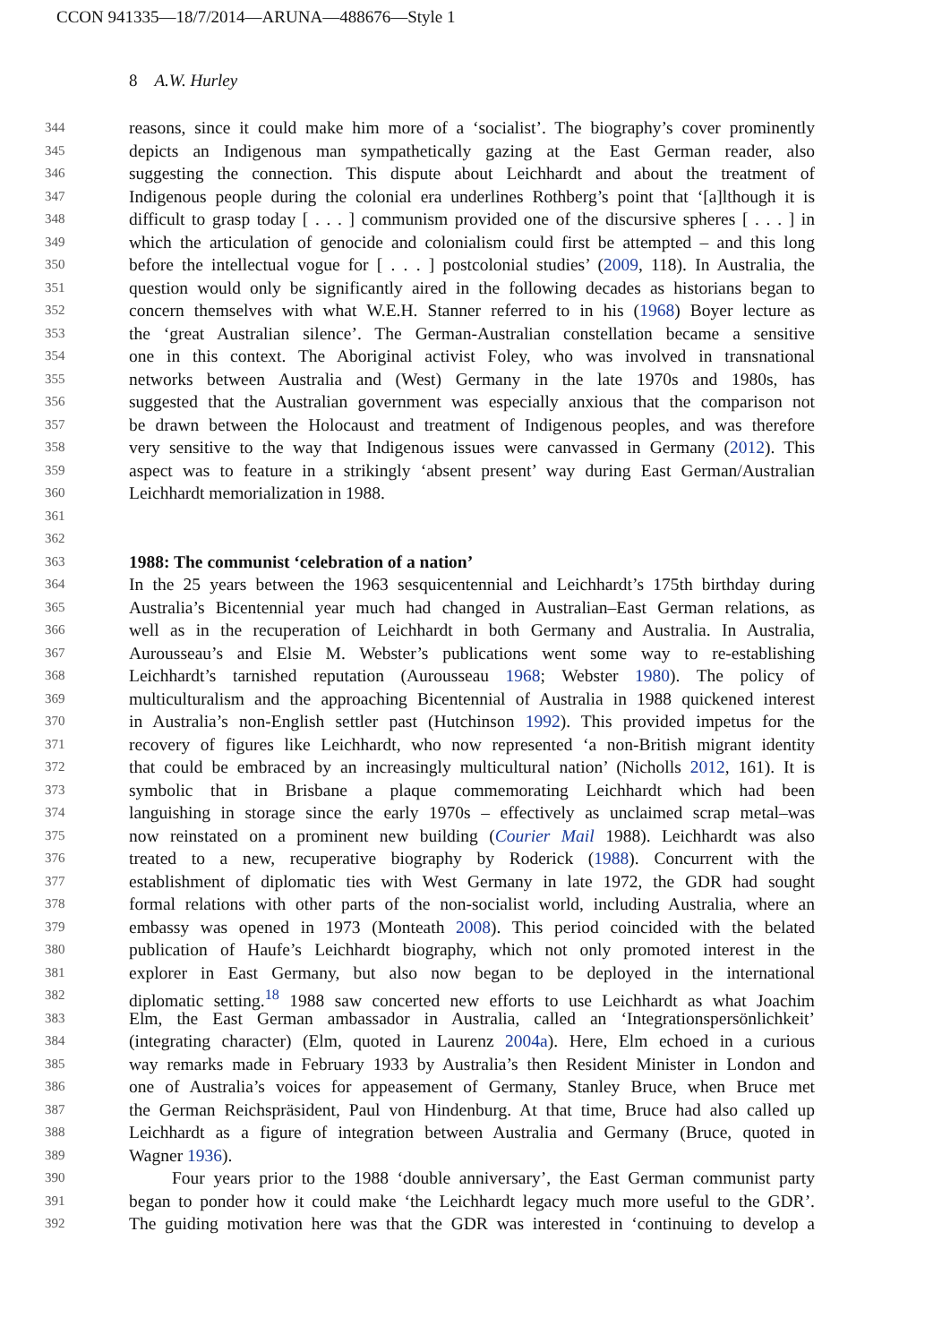CCON 941335—18/7/2014—ARUNA—488676—Style 1
8 A.W. Hurley
344 reasons, since it could make him more of a ‘socialist’. The biography’s cover prominently
345 depicts an Indigenous man sympathetically gazing at the East German reader, also
346 suggesting the connection. This dispute about Leichhardt and about the treatment of
347 Indigenous people during the colonial era underlines Rothberg’s point that ‘[a]lthough it is
348 difficult to grasp today [ . . . ] communism provided one of the discursive spheres [ . . . ] in
349 which the articulation of genocide and colonialism could first be attempted – and this long
350 before the intellectual vogue for [ . . . ] postcolonial studies’ (2009, 118). In Australia, the
351 question would only be significantly aired in the following decades as historians began to
352 concern themselves with what W.E.H. Stanner referred to in his (1968) Boyer lecture as
353 the ‘great Australian silence’. The German-Australian constellation became a sensitive
354 one in this context. The Aboriginal activist Foley, who was involved in transnational
355 networks between Australia and (West) Germany in the late 1970s and 1980s, has
356 suggested that the Australian government was especially anxious that the comparison not
357 be drawn between the Holocaust and treatment of Indigenous peoples, and was therefore
358 very sensitive to the way that Indigenous issues were canvassed in Germany (2012). This
359 aspect was to feature in a strikingly ‘absent present’ way during East German/Australian
360 Leichhardt memorialization in 1988.
361
362
363 1988: The communist ‘celebration of a nation’
364 In the 25 years between the 1963 sesquicentennial and Leichhardt’s 175th birthday during
365 Australia’s Bicentennial year much had changed in Australian–East German relations, as
366 well as in the recuperation of Leichhardt in both Germany and Australia. In Australia,
367 Aurousseau’s and Elsie M. Webster’s publications went some way to re-establishing
368 Leichhardt’s tarnished reputation (Aurousseau 1968; Webster 1980). The policy of
369 multiculturalism and the approaching Bicentennial of Australia in 1988 quickened interest
370 in Australia’s non-English settler past (Hutchinson 1992). This provided impetus for the
371 recovery of figures like Leichhardt, who now represented ‘a non-British migrant identity
372 that could be embraced by an increasingly multicultural nation’ (Nicholls 2012, 161). It is
373 symbolic that in Brisbane a plaque commemorating Leichhardt which had been
374 languishing in storage since the early 1970s – effectively as unclaimed scrap metal–was
375 now reinstated on a prominent new building (Courier Mail 1988). Leichhardt was also
376 treated to a new, recuperative biography by Roderick (1988). Concurrent with the
377 establishment of diplomatic ties with West Germany in late 1972, the GDR had sought
378 formal relations with other parts of the non-socialist world, including Australia, where an
379 embassy was opened in 1973 (Monteath 2008). This period coincided with the belated
380 publication of Haufe’s Leichhardt biography, which not only promoted interest in the
381 explorer in East Germany, but also now began to be deployed in the international
382 diplomatic setting.<sup>18</sup> 1988 saw concerted new efforts to use Leichhardt as what Joachim
383 Elm, the East German ambassador in Australia, called an ‘Integrationspersönlichkeit’
384 (integrating character) (Elm, quoted in Laurenz 2004a). Here, Elm echoed in a curious
385 way remarks made in February 1933 by Australia’s then Resident Minister in London and
386 one of Australia’s voices for appeasement of Germany, Stanley Bruce, when Bruce met
387 the German Reichspräsident, Paul von Hindenburg. At that time, Bruce had also called up
388 Leichhardt as a figure of integration between Australia and Germany (Bruce, quoted in
389 Wagner 1936).
390 Four years prior to the 1988 ‘double anniversary’, the East German communist party
391 began to ponder how it could make ‘the Leichhardt legacy much more useful to the GDR’.
392 The guiding motivation here was that the GDR was interested in ‘continuing to develop a